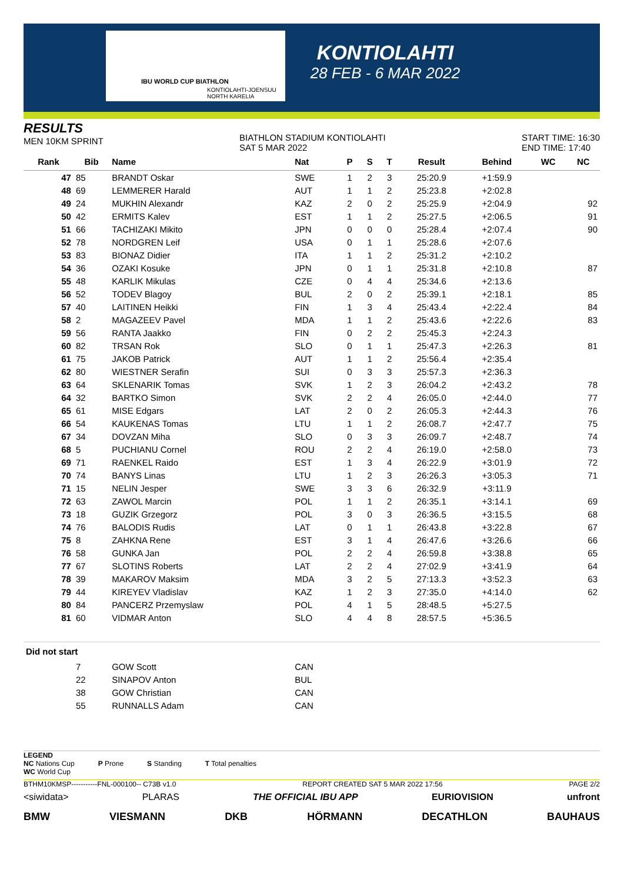IBU WORLD CUP BIATHLON
KONTIOLAHTI-JOENSUU NORTH KARELIA
KONTIOLAHTI
28 FEB - 6 MAR 2022
RESULTS
MEN 10KM SPRINT
BIATHLON STADIUM KONTIOLAHTI
SAT 5 MAR 2022
START TIME: 16:30
END TIME: 17:40
| Rank | Bib | Name | Nat | P | S | T | Result | Behind | WC | NC |
| --- | --- | --- | --- | --- | --- | --- | --- | --- | --- | --- |
| 47 | 85 | BRANDT Oskar | SWE | 1 | 2 | 3 | 25:20.9 | +1:59.9 | | |
| 48 | 69 | LEMMERER Harald | AUT | 1 | 1 | 2 | 25:23.8 | +2:02.8 | | |
| 49 | 24 | MUKHIN Alexandr | KAZ | 2 | 0 | 2 | 25:25.9 | +2:04.9 | | 92 |
| 50 | 42 | ERMITS Kalev | EST | 1 | 1 | 2 | 25:27.5 | +2:06.5 | | 91 |
| 51 | 66 | TACHIZAKI Mikito | JPN | 0 | 0 | 0 | 25:28.4 | +2:07.4 | | 90 |
| 52 | 78 | NORDGREN Leif | USA | 0 | 1 | 1 | 25:28.6 | +2:07.6 | | |
| 53 | 83 | BIONAZ Didier | ITA | 1 | 1 | 2 | 25:31.2 | +2:10.2 | | |
| 54 | 36 | OZAKI Kosuke | JPN | 0 | 1 | 1 | 25:31.8 | +2:10.8 | | 87 |
| 55 | 48 | KARLIK Mikulas | CZE | 0 | 4 | 4 | 25:34.6 | +2:13.6 | | |
| 56 | 52 | TODEV Blagoy | BUL | 2 | 0 | 2 | 25:39.1 | +2:18.1 | | 85 |
| 57 | 40 | LAITINEN Heikki | FIN | 1 | 3 | 4 | 25:43.4 | +2:22.4 | | 84 |
| 58 | 2 | MAGAZEEV Pavel | MDA | 1 | 1 | 2 | 25:43.6 | +2:22.6 | | 83 |
| 59 | 56 | RANTA Jaakko | FIN | 0 | 2 | 2 | 25:45.3 | +2:24.3 | | |
| 60 | 82 | TRSAN Rok | SLO | 0 | 1 | 1 | 25:47.3 | +2:26.3 | | 81 |
| 61 | 75 | JAKOB Patrick | AUT | 1 | 1 | 2 | 25:56.4 | +2:35.4 | | |
| 62 | 80 | WIESTNER Serafin | SUI | 0 | 3 | 3 | 25:57.3 | +2:36.3 | | |
| 63 | 64 | SKLENARIK Tomas | SVK | 1 | 2 | 3 | 26:04.2 | +2:43.2 | | 78 |
| 64 | 32 | BARTKO Simon | SVK | 2 | 2 | 4 | 26:05.0 | +2:44.0 | | 77 |
| 65 | 61 | MISE Edgars | LAT | 2 | 0 | 2 | 26:05.3 | +2:44.3 | | 76 |
| 66 | 54 | KAUKENAS Tomas | LTU | 1 | 1 | 2 | 26:08.7 | +2:47.7 | | 75 |
| 67 | 34 | DOVZAN Miha | SLO | 0 | 3 | 3 | 26:09.7 | +2:48.7 | | 74 |
| 68 | 5 | PUCHIANU Cornel | ROU | 2 | 2 | 4 | 26:19.0 | +2:58.0 | | 73 |
| 69 | 71 | RAENKEL Raido | EST | 1 | 3 | 4 | 26:22.9 | +3:01.9 | | 72 |
| 70 | 74 | BANYS Linas | LTU | 1 | 2 | 3 | 26:26.3 | +3:05.3 | | 71 |
| 71 | 15 | NELIN Jesper | SWE | 3 | 3 | 6 | 26:32.9 | +3:11.9 | | |
| 72 | 63 | ZAWOL Marcin | POL | 1 | 1 | 2 | 26:35.1 | +3:14.1 | | 69 |
| 73 | 18 | GUZIK Grzegorz | POL | 3 | 0 | 3 | 26:36.5 | +3:15.5 | | 68 |
| 74 | 76 | BALODIS Rudis | LAT | 0 | 1 | 1 | 26:43.8 | +3:22.8 | | 67 |
| 75 | 8 | ZAHKNA Rene | EST | 3 | 1 | 4 | 26:47.6 | +3:26.6 | | 66 |
| 76 | 58 | GUNKA Jan | POL | 2 | 2 | 4 | 26:59.8 | +3:38.8 | | 65 |
| 77 | 67 | SLOTINS Roberts | LAT | 2 | 2 | 4 | 27:02.9 | +3:41.9 | | 64 |
| 78 | 39 | MAKAROV Maksim | MDA | 3 | 2 | 5 | 27:13.3 | +3:52.3 | | 63 |
| 79 | 44 | KIREYEV Vladislav | KAZ | 1 | 2 | 3 | 27:35.0 | +4:14.0 | | 62 |
| 80 | 84 | PANCERZ Przemyslaw | POL | 4 | 1 | 5 | 28:48.5 | +5:27.5 | | |
| 81 | 60 | VIDMAR Anton | SLO | 4 | 4 | 8 | 28:57.5 | +5:36.5 | | |
| Did not start | | | | | | | | | | |
| | 7 | GOW Scott | CAN | | | | | | | |
| | 22 | SINAPOV Anton | BUL | | | | | | | |
| | 38 | GOW Christian | CAN | | | | | | | |
| | 55 | RUNNALLS Adam | CAN | | | | | | | |
LEGEND
NC Nations Cup
WC World Cup P Prone S Standing T Total penalties
BTHM10KMSP-----------FNL-000100-- C73B v1.0 REPORT CREATED SAT 5 MAR 2022 17:56 PAGE 2/2
<siwidata> PLARAS THE OFFICIAL IBU APP EURIOVISION unfront
BMW VIESMANN DKB HÖRMANN DECATHLON BAUHAUS